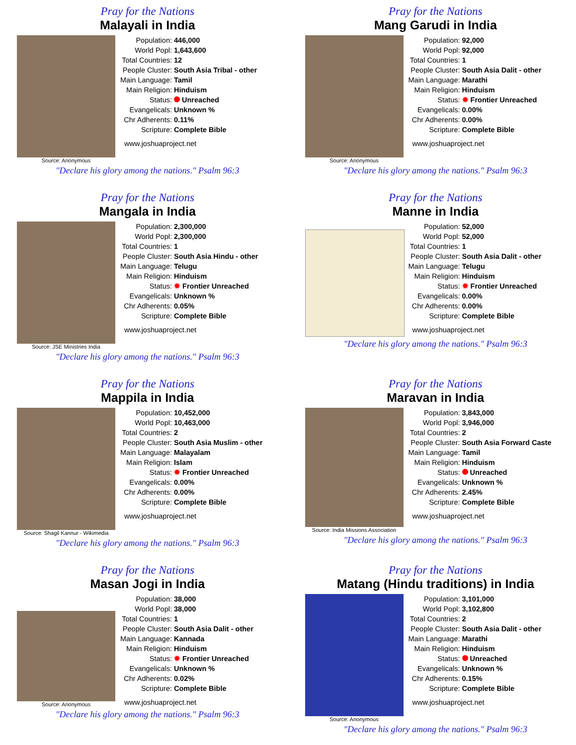Pray for the Nations
Malayali in India
Source: Anonymous
| Population: | 446,000 |
| World Popl: | 1,643,600 |
| Total Countries: | 12 |
| People Cluster: | South Asia Tribal - other |
| Main Language: | Tamil |
| Main Religion: | Hinduism |
| Status: | Unreached |
| Evangelicals: | Unknown % |
| Chr Adherents: | 0.11% |
| Scripture: | Complete Bible |
www.joshuaproject.net
"Declare his glory among the nations." Psalm 96:3
Pray for the Nations
Mang Garudi in India
Source: Anonymous
| Population: | 92,000 |
| World Popl: | 92,000 |
| Total Countries: | 1 |
| People Cluster: | South Asia Dalit - other |
| Main Language: | Marathi |
| Main Religion: | Hinduism |
| Status: | ✹ Frontier Unreached |
| Evangelicals: | 0.00% |
| Chr Adherents: | 0.00% |
| Scripture: | Complete Bible |
www.joshuaproject.net
"Declare his glory among the nations." Psalm 96:3
Pray for the Nations
Mangala in India
Source: JSE Ministries India
| Population: | 2,300,000 |
| World Popl: | 2,300,000 |
| Total Countries: | 1 |
| People Cluster: | South Asia Hindu - other |
| Main Language: | Telugu |
| Main Religion: | Hinduism |
| Status: | ✹ Frontier Unreached |
| Evangelicals: | Unknown % |
| Chr Adherents: | 0.05% |
| Scripture: | Complete Bible |
www.joshuaproject.net
"Declare his glory among the nations." Psalm 96:3
Pray for the Nations
Manne in India
| Population: | 52,000 |
| World Popl: | 52,000 |
| Total Countries: | 1 |
| People Cluster: | South Asia Dalit - other |
| Main Language: | Telugu |
| Main Religion: | Hinduism |
| Status: | ✹ Frontier Unreached |
| Evangelicals: | 0.00% |
| Chr Adherents: | 0.00% |
| Scripture: | Complete Bible |
www.joshuaproject.net
"Declare his glory among the nations." Psalm 96:3
Pray for the Nations
Mappila in India
Source: Shagil Kannur - Wikimedia
| Population: | 10,452,000 |
| World Popl: | 10,463,000 |
| Total Countries: | 2 |
| People Cluster: | South Asia Muslim - other |
| Main Language: | Malayalam |
| Main Religion: | Islam |
| Status: | ✹ Frontier Unreached |
| Evangelicals: | 0.00% |
| Chr Adherents: | 0.00% |
| Scripture: | Complete Bible |
www.joshuaproject.net
"Declare his glory among the nations." Psalm 96:3
Pray for the Nations
Maravan in India
Source: India Missions Association
| Population: | 3,843,000 |
| World Popl: | 3,946,000 |
| Total Countries: | 2 |
| People Cluster: | South Asia Forward Caste |
| Main Language: | Tamil |
| Main Religion: | Hinduism |
| Status: | Unreached |
| Evangelicals: | Unknown % |
| Chr Adherents: | 2.45% |
| Scripture: | Complete Bible |
www.joshuaproject.net
"Declare his glory among the nations." Psalm 96:3
Pray for the Nations
Masan Jogi in India
Source: Anonymous
| Population: | 38,000 |
| World Popl: | 38,000 |
| Total Countries: | 1 |
| People Cluster: | South Asia Dalit - other |
| Main Language: | Kannada |
| Main Religion: | Hinduism |
| Status: | ✹ Frontier Unreached |
| Evangelicals: | Unknown % |
| Chr Adherents: | 0.02% |
| Scripture: | Complete Bible |
www.joshuaproject.net
"Declare his glory among the nations." Psalm 96:3
Pray for the Nations
Matang (Hindu traditions) in India
Source: Anonymous
| Population: | 3,101,000 |
| World Popl: | 3,102,800 |
| Total Countries: | 2 |
| People Cluster: | South Asia Dalit - other |
| Main Language: | Marathi |
| Main Religion: | Hinduism |
| Status: | Unreached |
| Evangelicals: | Unknown % |
| Chr Adherents: | 0.15% |
| Scripture: | Complete Bible |
www.joshuaproject.net
"Declare his glory among the nations." Psalm 96:3